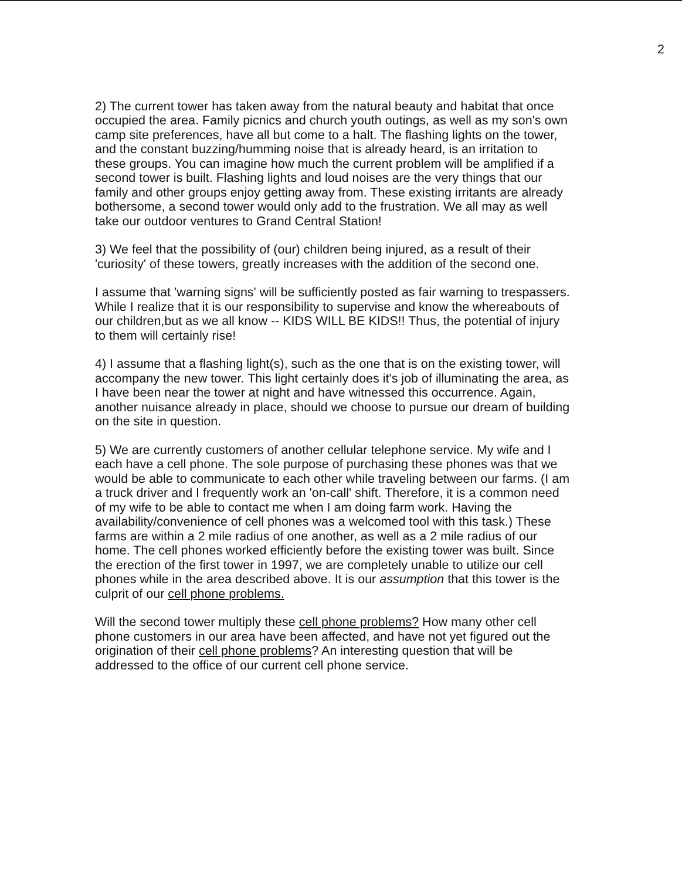2
2) The current tower has taken away from the natural beauty and habitat that once occupied the area. Family picnics and church youth outings, as well as my son's own camp site preferences, have all but come to a halt. The flashing lights on the tower, and the constant buzzing/humming noise that is already heard, is an irritation to these groups. You can imagine how much the current problem will be amplified if a second tower is built. Flashing lights and loud noises are the very things that our family and other groups enjoy getting away from. These existing irritants are already bothersome, a second tower would only add to the frustration. We all may as well take our outdoor ventures to Grand Central Station!
3) We feel that the possibility of (our) children being injured, as a result of their 'curiosity' of these towers, greatly increases with the addition of the second one.
I assume that 'warning signs' will be sufficiently posted as fair warning to trespassers. While I realize that it is our responsibility to supervise and know the whereabouts of our children,but as we all know -- KIDS WILL BE KIDS!! Thus, the potential of injury to them will certainly rise!
4) I assume that a flashing light(s), such as the one that is on the existing tower, will accompany the new tower. This light certainly does it's job of illuminating the area, as I have been near the tower at night and have witnessed this occurrence. Again, another nuisance already in place, should we choose to pursue our dream of building on the site in question.
5) We are currently customers of another cellular telephone service. My wife and I each have a cell phone. The sole purpose of purchasing these phones was that we would be able to communicate to each other while traveling between our farms. (I am a truck driver and I frequently work an 'on-call' shift. Therefore, it is a common need of my wife to be able to contact me when I am doing farm work. Having the availability/convenience of cell phones was a welcomed tool with this task.) These farms are within a 2 mile radius of one another, as well as a 2 mile radius of our home. The cell phones worked efficiently before the existing tower was built. Since the erection of the first tower in 1997, we are completely unable to utilize our cell phones while in the area described above. It is our assumption that this tower is the culprit of our cell phone problems.
Will the second tower multiply these cell phone problems? How many other cell phone customers in our area have been affected, and have not yet figured out the origination of their cell phone problems? An interesting question that will be addressed to the office of our current cell phone service.